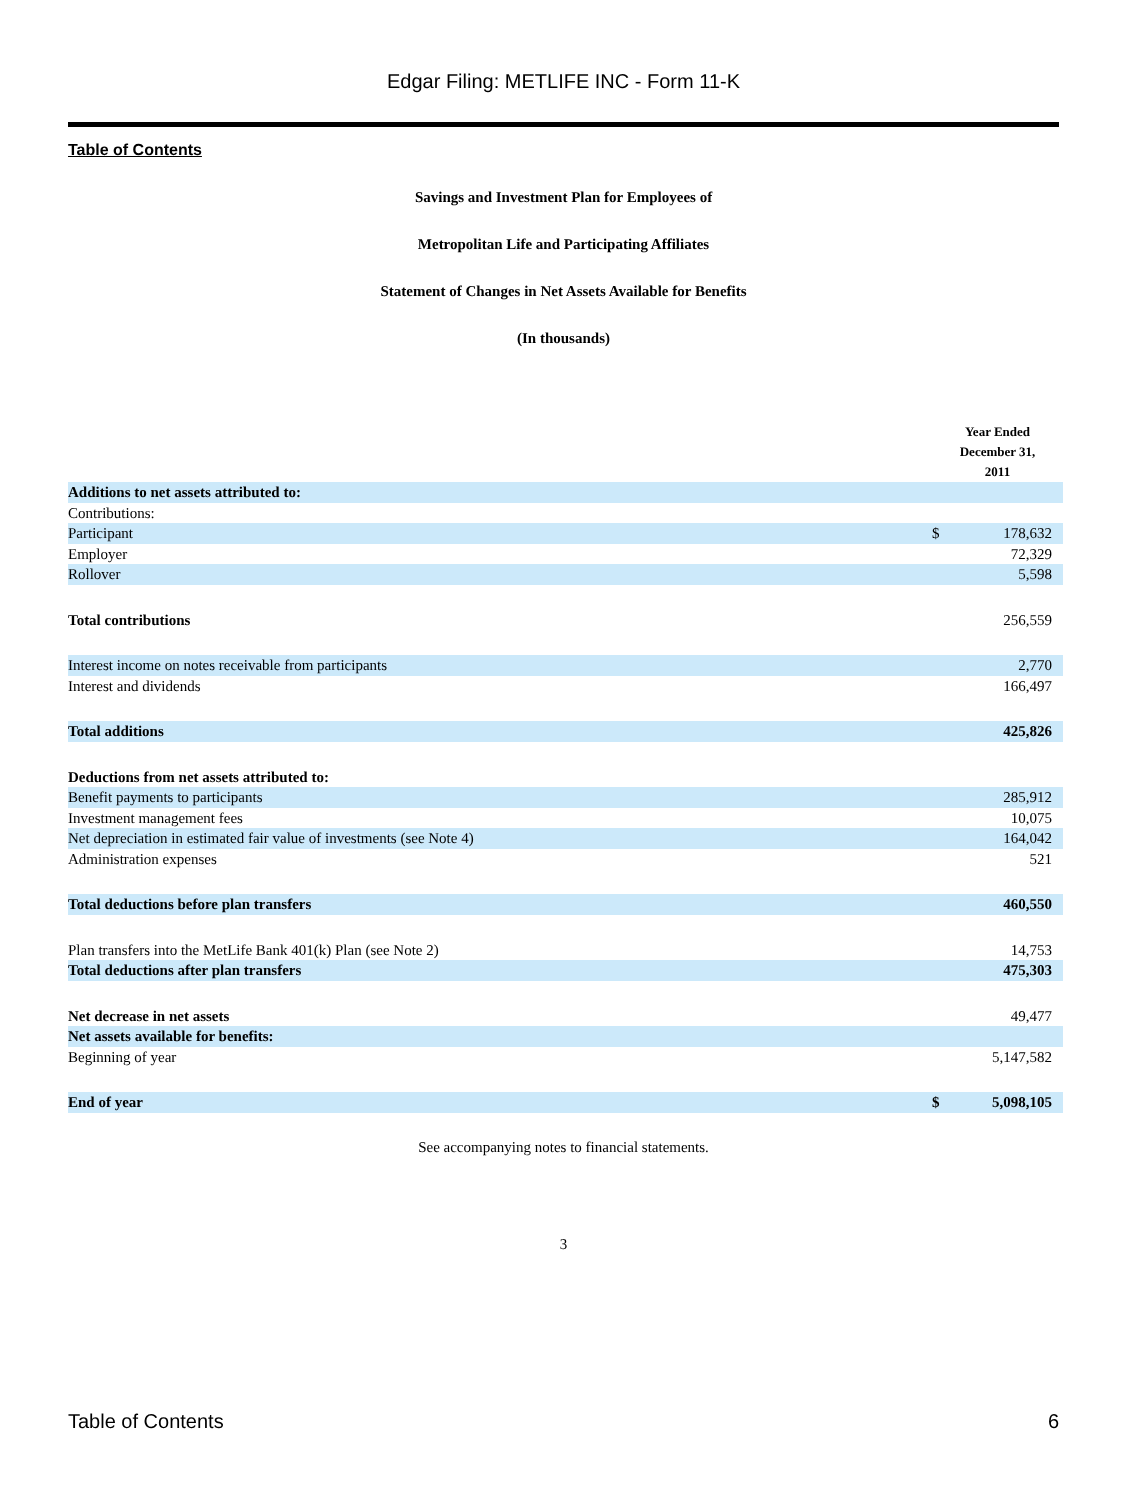Edgar Filing: METLIFE INC - Form 11-K
Table of Contents
Savings and Investment Plan for Employees of
Metropolitan Life and Participating Affiliates
Statement of Changes in Net Assets Available for Benefits
(In thousands)
| | Year Ended December 31, 2011 | |
| --- | --- | --- |
| Additions to net assets attributed to: | | |
| Contributions: | | |
| Participant | $ | 178,632 |
| Employer | | 72,329 |
| Rollover | | 5,598 |
| Total contributions | | 256,559 |
| Interest income on notes receivable from participants | | 2,770 |
| Interest and dividends | | 166,497 |
| Total additions | | 425,826 |
| Deductions from net assets attributed to: | | |
| Benefit payments to participants | | 285,912 |
| Investment management fees | | 10,075 |
| Net depreciation in estimated fair value of investments (see Note 4) | | 164,042 |
| Administration expenses | | 521 |
| Total deductions before plan transfers | | 460,550 |
| Plan transfers into the MetLife Bank 401(k) Plan (see Note 2) | | 14,753 |
| Total deductions after plan transfers | | 475,303 |
| Net decrease in net assets | | 49,477 |
| Net assets available for benefits: | | |
| Beginning of year | | 5,147,582 |
| End of year | $ | 5,098,105 |
See accompanying notes to financial statements.
3
Table of Contents 6